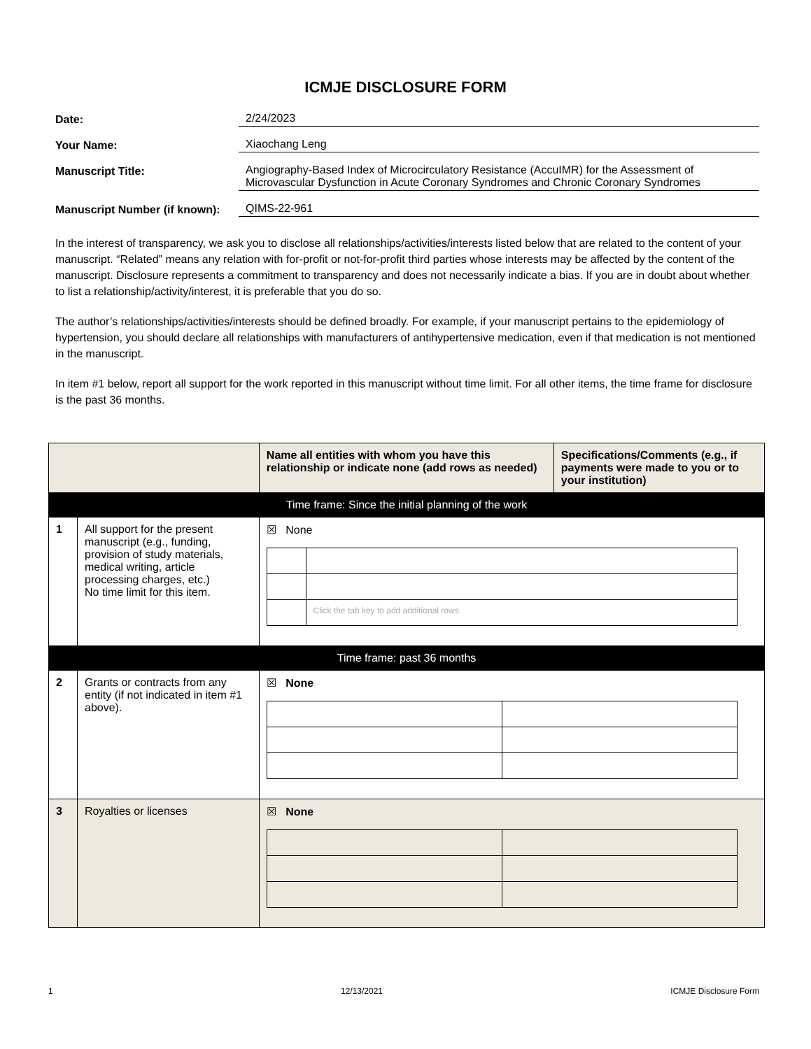ICMJE DISCLOSURE FORM
Date: 2/24/2023
Your Name: Xiaochang Leng
Manuscript Title: Angiography-Based Index of Microcirculatory Resistance (AccuIMR) for the Assessment of Microvascular Dysfunction in Acute Coronary Syndromes and Chronic Coronary Syndromes
Manuscript Number (if known):
QIMS-22-961
In the interest of transparency, we ask you to disclose all relationships/activities/interests listed below that are related to the content of your manuscript. “Related” means any relation with for-profit or not-for-profit third parties whose interests may be affected by the content of the manuscript. Disclosure represents a commitment to transparency and does not necessarily indicate a bias. If you are in doubt about whether to list a relationship/activity/interest, it is preferable that you do so.
The author’s relationships/activities/interests should be defined broadly. For example, if your manuscript pertains to the epidemiology of hypertension, you should declare all relationships with manufacturers of antihypertensive medication, even if that medication is not mentioned in the manuscript.
In item #1 below, report all support for the work reported in this manuscript without time limit. For all other items, the time frame for disclosure is the past 36 months.
| | | Name all entities with whom you have this relationship or indicate none (add rows as needed) | Specifications/Comments (e.g., if payments were made to you or to your institution) |
| --- | --- | --- | --- |
| Time frame: Since the initial planning of the work | | | |
| 1 | All support for the present manuscript (e.g., funding, provision of study materials, medical writing, article processing charges, etc.) No time limit for this item. | ☒ None / / Click the tab key to add additional rows. / | |
| Time frame: past 36 months | | | |
| 2 | Grants or contracts from any entity (if not indicated in item #1 above). | ☒ None | |
| 3 | Royalties or licenses | ☒ None | |
1 12/13/2021 ICMJE Disclosure Form